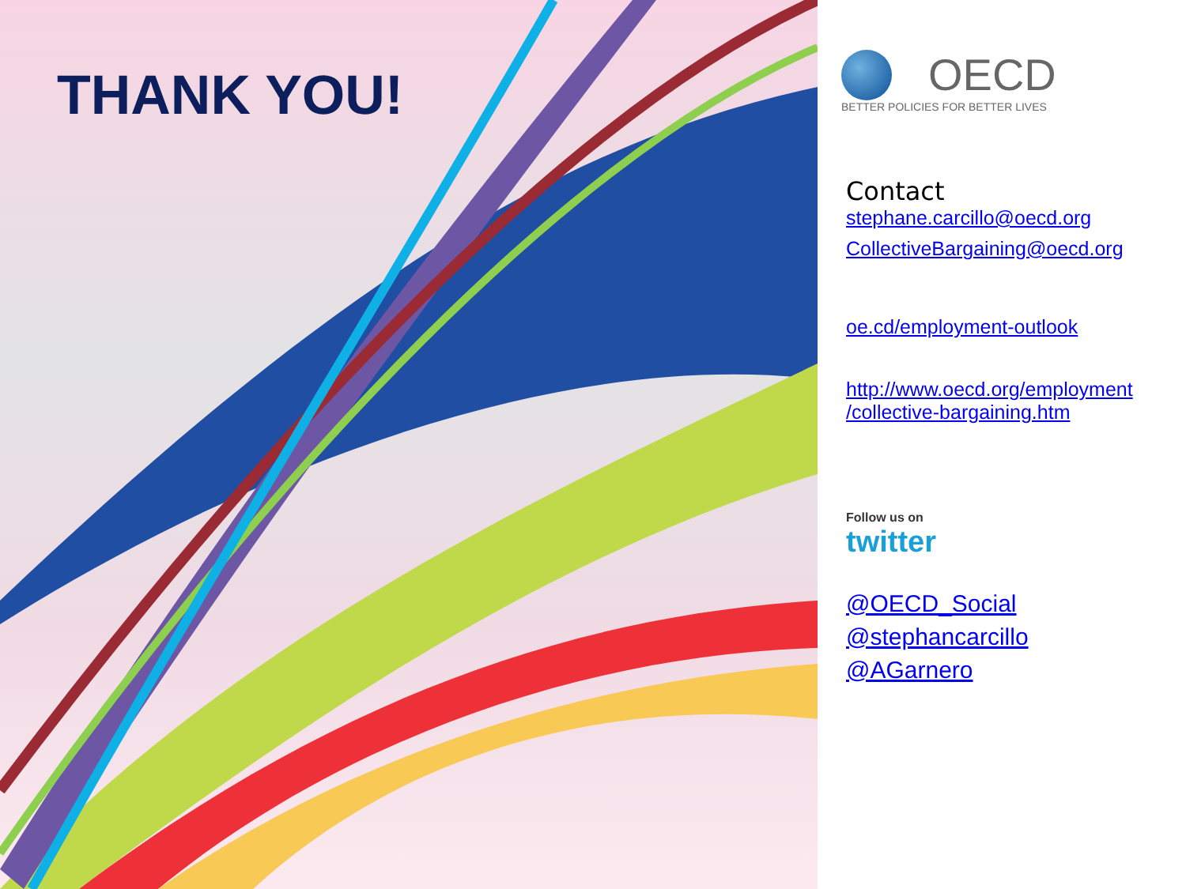THANK YOU!
OECD
BETTER POLICIES FOR BETTER LIVES
Contact
stephane.carcillo@oecd.org
CollectiveBargaining@oecd.org
oe.cd/employment-outlook
http://www.oecd.org/employment
/collective-bargaining.htm
Follow us on
twitter
@OECD_Social
@stephancarcillo
@AGarnero